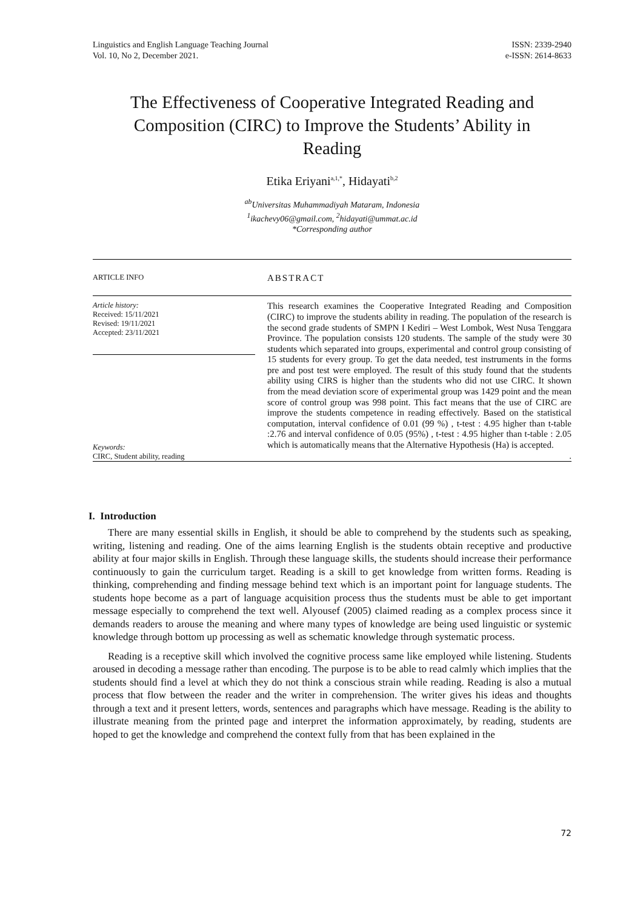Linguistics and English Language Teaching Journal
Vol. 10, No 2, December 2021.
ISSN: 2339-2940
e-ISSN: 2614-8633
The Effectiveness of Cooperative Integrated Reading and Composition (CIRC) to Improve the Students’ Ability in Reading
Etika Eriyani<sup>a,1,*</sup>, Hidayati<sup>b,2</sup>
<sup>ab</sup>Universitas Muhammadiyah Mataram, Indonesia
<sup>1</sup> ikachevy06@gmail.com, <sup>2</sup>hidayati@ummat.ac.id
*Corresponding author
ARTICLE INFO
ABSTRACT
Article history:
Received: 15/11/2021
Revised: 19/11/2021
Accepted: 23/11/2021
Keywords:
CIRC, Student ability, reading
This research examines the Cooperative Integrated Reading and Composition (CIRC) to improve the students ability in reading. The population of the research is the second grade students of SMPN I Kediri – West Lombok, West Nusa Tenggara Province. The population consists 120 students. The sample of the study were 30 students which separated into groups, experimental and control group consisting of 15 students for every group. To get the data needed, test instruments in the forms pre and post test were employed. The result of this study found that the students ability using CIRS is higher than the students who did not use CIRC. It shown from the mead deviation score of experimental group was 1429 point and the mean score of control group was 998 point. This fact means that the use of CIRC are improve the students competence in reading effectively. Based on the statistical computation, interval confidence of 0.01 (99 %) , t-test : 4.95 higher than t-table :2.76 and interval confidence of 0.05 (95%) , t-test : 4.95 higher than t-table : 2.05 which is automatically means that the Alternative Hypothesis (Ha) is accepted.
.
I. Introduction
There are many essential skills in English, it should be able to comprehend by the students such as speaking, writing, listening and reading. One of the aims learning English is the students obtain receptive and productive ability at four major skills in English. Through these language skills, the students should increase their performance continuously to gain the curriculum target. Reading is a skill to get knowledge from written forms. Reading is thinking, comprehending and finding message behind text which is an important point for language students. The students hope become as a part of language acquisition process thus the students must be able to get important message especially to comprehend the text well. Alyousef (2005) claimed reading as a complex process since it demands readers to arouse the meaning and where many types of knowledge are being used linguistic or systemic knowledge through bottom up processing as well as schematic knowledge through systematic process.
Reading is a receptive skill which involved the cognitive process same like employed while listening. Students aroused in decoding a message rather than encoding. The purpose is to be able to read calmly which implies that the students should find a level at which they do not think a conscious strain while reading. Reading is also a mutual process that flow between the reader and the writer in comprehension. The writer gives his ideas and thoughts through a text and it present letters, words, sentences and paragraphs which have message. Reading is the ability to illustrate meaning from the printed page and interpret the information approximately, by reading, students are hoped to get the knowledge and comprehend the context fully from that has been explained in the
72